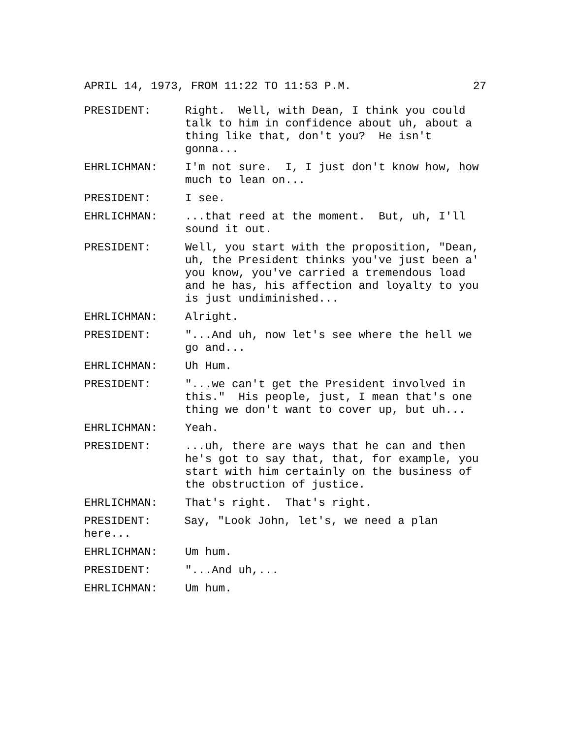APRIL 14, 1973, FROM 11:22 TO 11:53 P.M. 27
PRESIDENT: Right. Well, with Dean, I think you could talk to him in confidence about uh, about a thing like that, don't you? He isn't gonna...
EHRLICHMAN: I'm not sure. I, I just don't know how, how much to lean on...
PRESIDENT: I see.
EHRLICHMAN: ...that reed at the moment. But, uh, I'll sound it out.
PRESIDENT: Well, you start with the proposition, "Dean, uh, the President thinks you've just been a' you know, you've carried a tremendous load and he has, his affection and loyalty to you is just undiminished...
EHRLICHMAN: Alright.
PRESIDENT: "...And uh, now let's see where the hell we go and...
EHRLICHMAN: Uh Hum.
PRESIDENT: "...we can't get the President involved in this." His people, just, I mean that's one thing we don't want to cover up, but uh...
EHRLICHMAN: Yeah.
PRESIDENT: ...uh, there are ways that he can and then he's got to say that, that, for example, you start with him certainly on the business of the obstruction of justice.
EHRLICHMAN: That's right. That's right.
PRESIDENT: Say, "Look John, let's, we need a plan here...
EHRLICHMAN: Um hum.
PRESIDENT: "...And uh,...
EHRLICHMAN: Um hum.